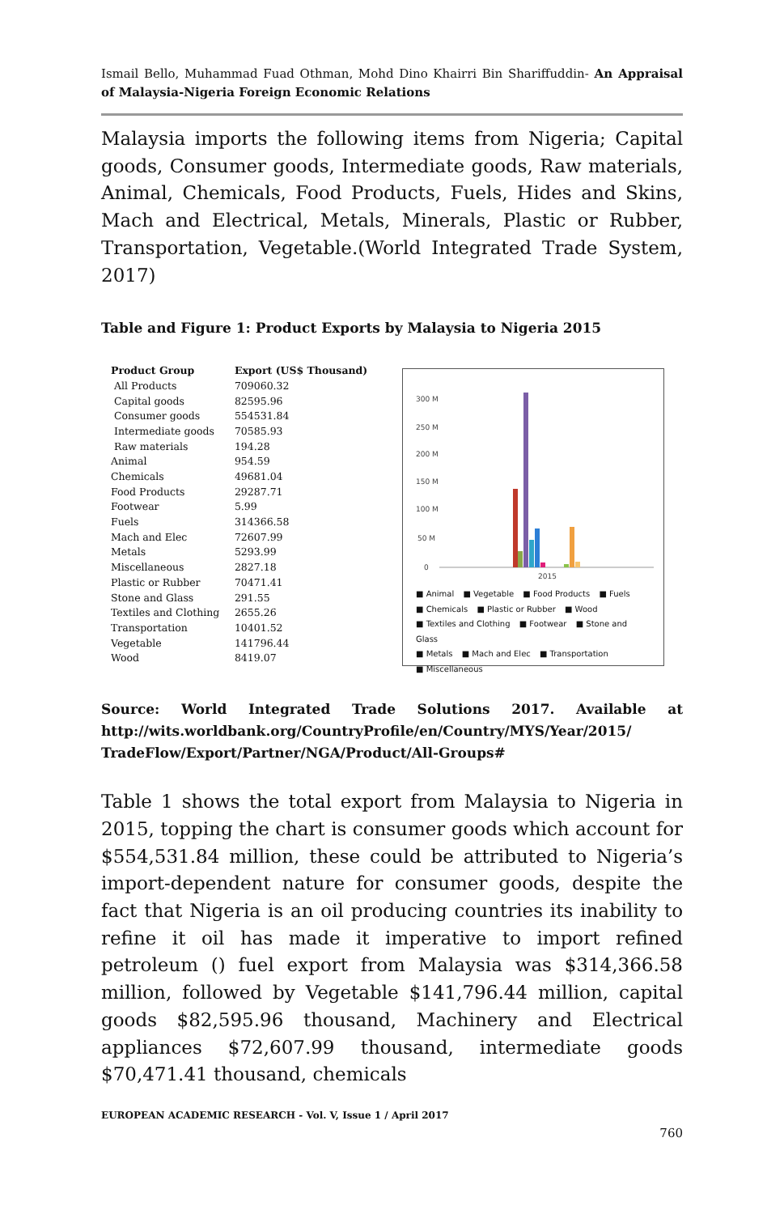Ismail Bello, Muhammad Fuad Othman, Mohd Dino Khairri Bin Shariffuddin- An Appraisal of Malaysia-Nigeria Foreign Economic Relations
Malaysia imports the following items from Nigeria; Capital goods, Consumer goods, Intermediate goods, Raw materials, Animal, Chemicals, Food Products, Fuels, Hides and Skins, Mach and Electrical, Metals, Minerals, Plastic or Rubber, Transportation, Vegetable.(World Integrated Trade System, 2017)
Table and Figure 1: Product Exports by Malaysia to Nigeria 2015
| Product Group | Export (US$ Thousand) |
| --- | --- |
| All Products | 709060.32 |
| Capital goods | 82595.96 |
| Consumer goods | 554531.84 |
| Intermediate goods | 70585.93 |
| Raw materials | 194.28 |
| Animal | 954.59 |
| Chemicals | 49681.04 |
| Food Products | 29287.71 |
| Footwear | 5.99 |
| Fuels | 314366.58 |
| Mach and Elec | 72607.99 |
| Metals | 5293.99 |
| Miscellaneous | 2827.18 |
| Plastic or Rubber | 70471.41 |
| Stone and Glass | 291.55 |
| Textiles and Clothing | 2655.26 |
| Transportation | 10401.52 |
| Vegetable | 141796.44 |
| Wood | 8419.07 |
300 M
250 M
200 M
150 M
100 M
50 M
0
2015
■ Animal ■ Vegetable ■ Food Products ■ Fuels
■ Chemicals ■ Plastic or Rubber ■ Wood
■ Textiles and Clothing ■ Footwear ■ Stone and Glass
■ Metals ■ Mach and Elec ■ Transportation
■ Miscellaneous
Source: World Integrated Trade Solutions 2017. Available at http://wits.worldbank.org/CountryProfile/en/Country/MYS/Year/2015/ TradeFlow/Export/Partner/NGA/Product/All-Groups#
Table 1 shows the total export from Malaysia to Nigeria in 2015, topping the chart is consumer goods which account for $554,531.84 million, these could be attributed to Nigeria’s import-dependent nature for consumer goods, despite the fact that Nigeria is an oil producing countries its inability to refine it oil has made it imperative to import refined petroleum () fuel export from Malaysia was $314,366.58 million, followed by Vegetable $141,796.44 million, capital goods $82,595.96 thousand, Machinery and Electrical appliances $72,607.99 thousand, intermediate goods $70,471.41 thousand, chemicals
EUROPEAN ACADEMIC RESEARCH - Vol. V, Issue 1 / April 2017
760